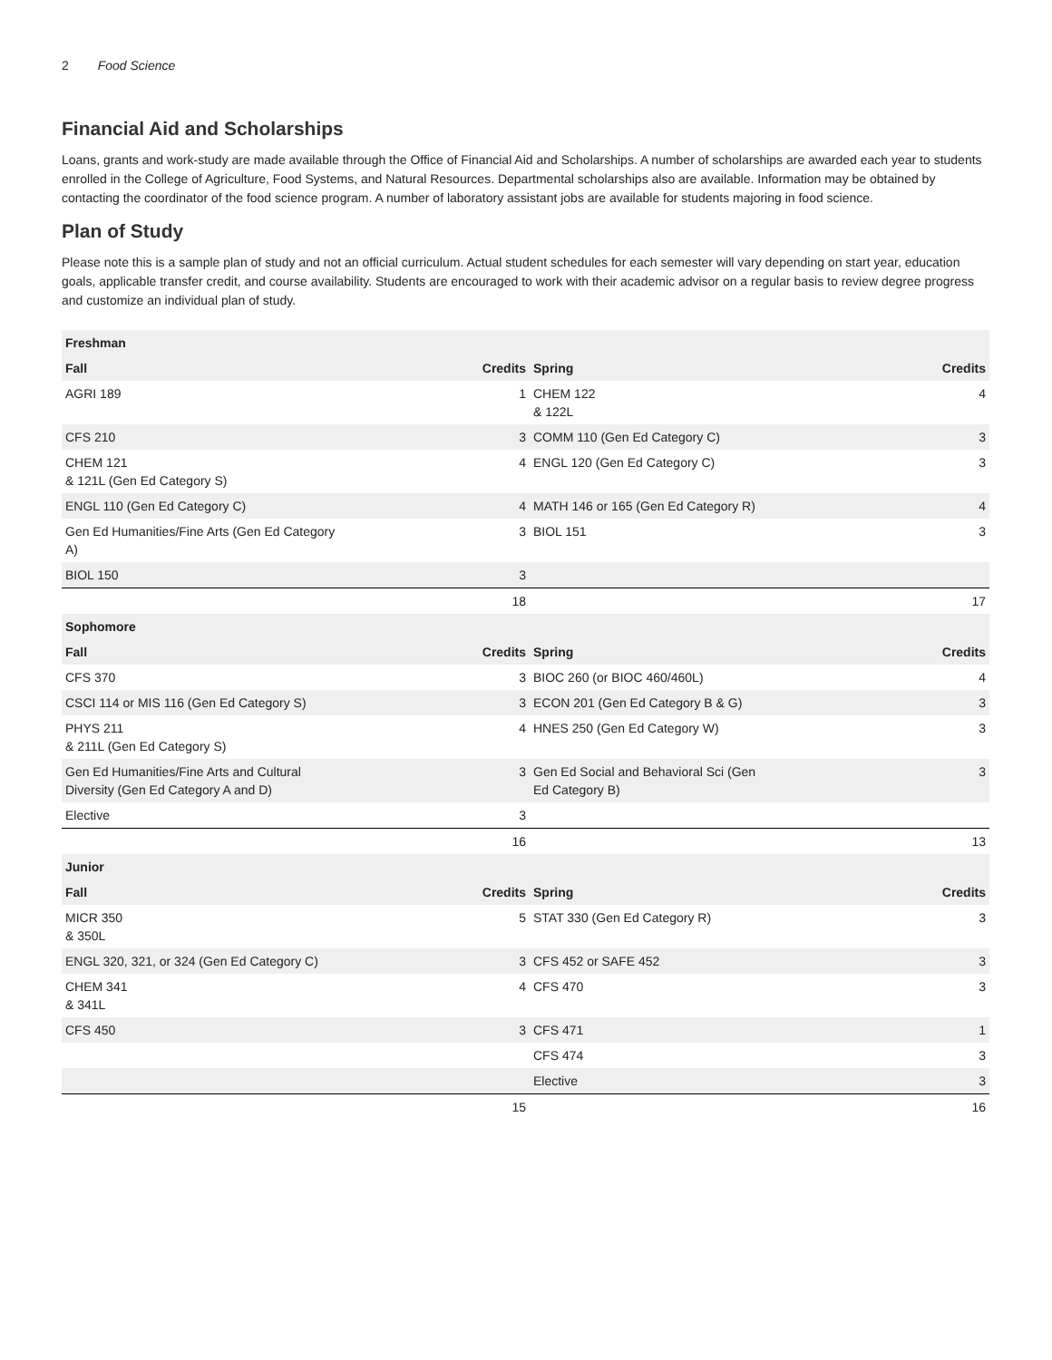2 Food Science
Financial Aid and Scholarships
Loans, grants and work-study are made available through the Office of Financial Aid and Scholarships. A number of scholarships are awarded each year to students enrolled in the College of Agriculture, Food Systems, and Natural Resources. Departmental scholarships also are available. Information may be obtained by contacting the coordinator of the food science program. A number of laboratory assistant jobs are available for students majoring in food science.
Plan of Study
Please note this is a sample plan of study and not an official curriculum. Actual student schedules for each semester will vary depending on start year, education goals, applicable transfer credit, and course availability. Students are encouraged to work with their academic advisor on a regular basis to review degree progress and customize an individual plan of study.
| Freshman | | | |
| --- | --- | --- | --- |
| Fall | Credits | Spring | Credits |
| AGRI 189 | 1 | CHEM 122 & 122L | 4 |
| CFS 210 | 3 | COMM 110 (Gen Ed Category C) | 3 |
| CHEM 121 & 121L (Gen Ed Category S) | 4 | ENGL 120 (Gen Ed Category C) | 3 |
| ENGL 110 (Gen Ed Category C) | 4 | MATH 146 or 165 (Gen Ed Category R) | 4 |
| Gen Ed Humanities/Fine Arts (Gen Ed Category A) | 3 | BIOL 151 | 3 |
| BIOL 150 | 3 | | |
| | 18 | | 17 |
| Sophomore | | | |
| Fall | Credits | Spring | Credits |
| CFS 370 | 3 | BIOC 260 (or BIOC 460/460L) | 4 |
| CSCI 114 or MIS 116 (Gen Ed Category S) | 3 | ECON 201 (Gen Ed Category B & G) | 3 |
| PHYS 211 & 211L (Gen Ed Category S) | 4 | HNES 250 (Gen Ed Category W) | 3 |
| Gen Ed Humanities/Fine Arts and Cultural Diversity (Gen Ed Category A and D) | 3 | Gen Ed Social and Behavioral Sci (Gen Ed Category B) | 3 |
| Elective | 3 | | |
| | 16 | | 13 |
| Junior | | | |
| Fall | Credits | Spring | Credits |
| MICR 350 & 350L | 5 | STAT 330 (Gen Ed Category R) | 3 |
| ENGL 320, 321, or 324 (Gen Ed Category C) | 3 | CFS 452 or SAFE 452 | 3 |
| CHEM 341 & 341L | 4 | CFS 470 | 3 |
| CFS 450 | 3 | CFS 471 | 1 |
| | | CFS 474 | 3 |
| | | Elective | 3 |
| | 15 | | 16 |